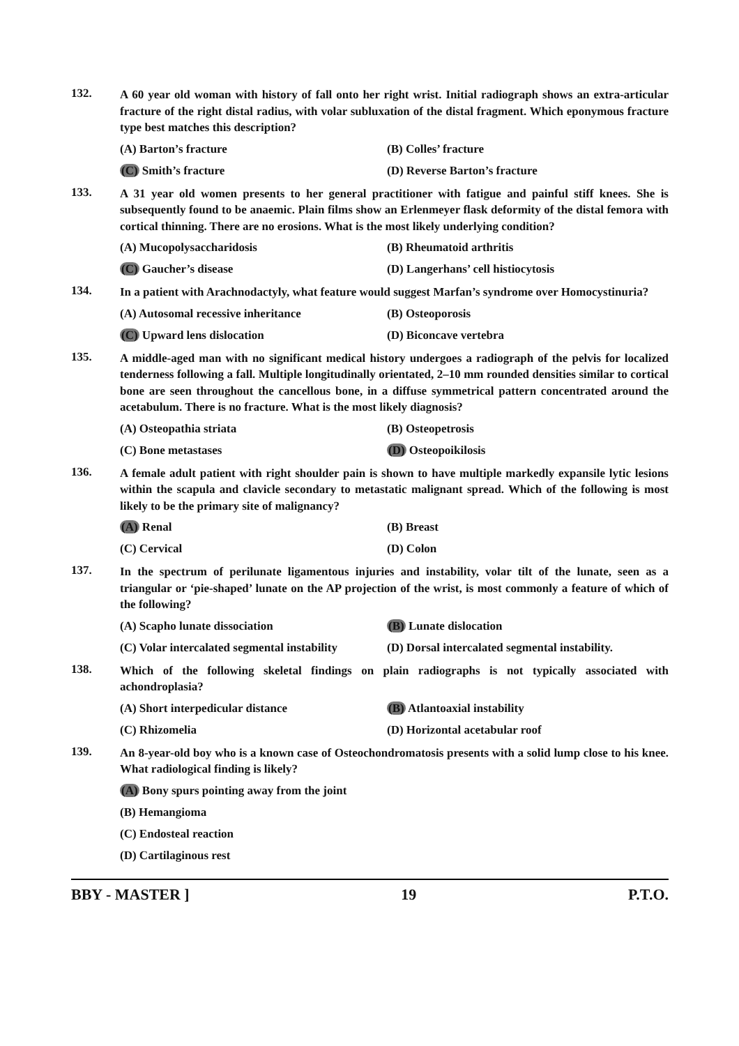132.
A 60 year old woman with history of fall onto her right wrist. Initial radiograph shows an extra-articular fracture of the right distal radius, with volar subluxation of the distal fragment. Which eponymous fracture type best matches this description?
(A) Barton’s fracture
(B) Colles’ fracture
(C) Smith’s fracture
(D) Reverse Barton’s fracture
133.
A 31 year old women presents to her general practitioner with fatigue and painful stiff knees. She is subsequently found to be anaemic. Plain films show an Erlenmeyer flask deformity of the distal femora with cortical thinning. There are no erosions. What is the most likely underlying condition?
(A) Mucopolysaccharidosis
(B) Rheumatoid arthritis
(C) Gaucher’s disease
(D) Langerhans’ cell histiocytosis
134.
In a patient with Arachnodactyly, what feature would suggest Marfan’s syndrome over Homocystinuria?
(A) Autosomal recessive inheritance
(B) Osteoporosis
(C) Upward lens dislocation
(D) Biconcave vertebra
135.
A middle-aged man with no significant medical history undergoes a radiograph of the pelvis for localized tenderness following a fall. Multiple longitudinally orientated, 2–10 mm rounded densities similar to cortical bone are seen throughout the cancellous bone, in a diffuse symmetrical pattern concentrated around the acetabulum. There is no fracture. What is the most likely diagnosis?
(A) Osteopathia striata
(B) Osteopetrosis
(C) Bone metastases
(D) Osteopoikilosis
136.
A female adult patient with right shoulder pain is shown to have multiple markedly expansile lytic lesions within the scapula and clavicle secondary to metastatic malignant spread. Which of the following is most likely to be the primary site of malignancy?
(A) Renal
(B) Breast
(C) Cervical
(D) Colon
137.
In the spectrum of perilunate ligamentous injuries and instability, volar tilt of the lunate, seen as a triangular or ‘pie-shaped’ lunate on the AP projection of the wrist, is most commonly a feature of which of the following?
(A) Scapho lunate dissociation
(B) Lunate dislocation
(C) Volar intercalated segmental instability
(D) Dorsal intercalated segmental instability.
138.
Which of the following skeletal findings on plain radiographs is not typically associated with achondroplasia?
(A) Short interpedicular distance
(B) Atlantoaxial instability
(C) Rhizomelia
(D) Horizontal acetabular roof
139.
An 8-year-old boy who is a known case of Osteochondromatosis presents with a solid lump close to his knee. What radiological finding is likely?
(A) Bony spurs pointing away from the joint
(B) Hemangioma
(C) Endosteal reaction
(D) Cartilaginous rest
BBY - MASTER ] 19 P.T.O.